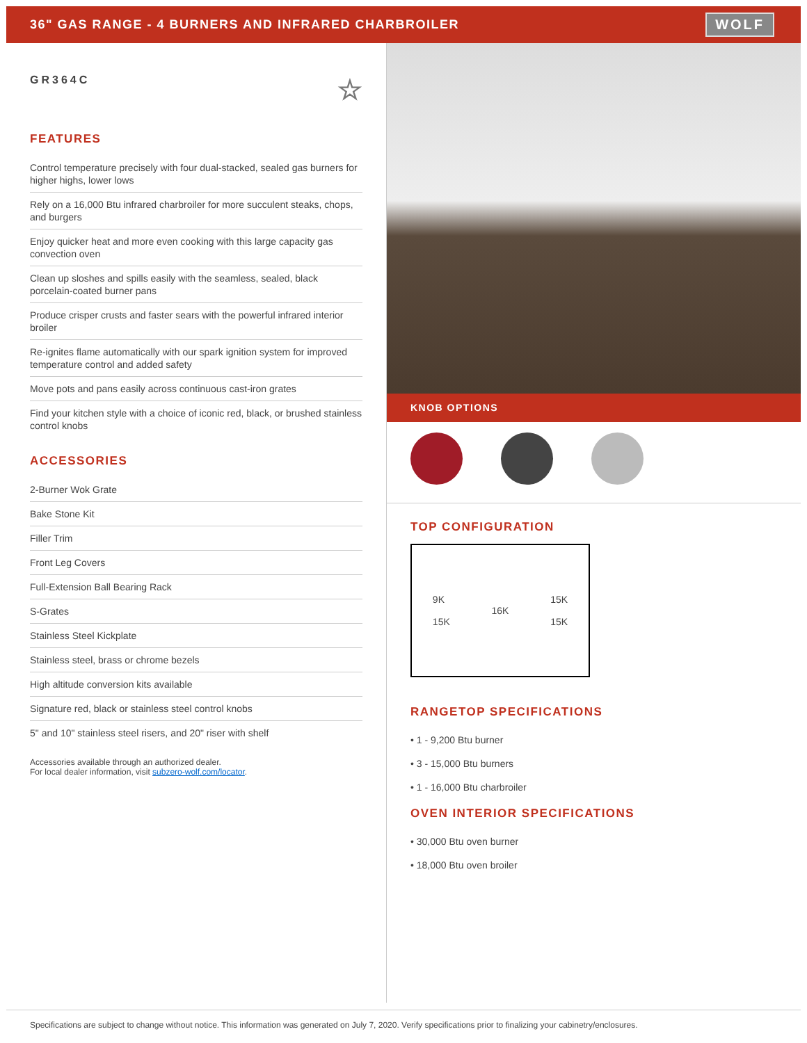36" GAS RANGE - 4 BURNERS AND INFRARED CHARBROILER
WOLF
GR364C ☆
FEATURES
Control temperature precisely with four dual-stacked, sealed gas burners for higher highs, lower lows
Rely on a 16,000 Btu infrared charbroiler for more succulent steaks, chops, and burgers
Enjoy quicker heat and more even cooking with this large capacity gas convection oven
Clean up sloshes and spills easily with the seamless, sealed, black porcelain-coated burner pans
Produce crisper crusts and faster sears with the powerful infrared interior broiler
Re-ignites flame automatically with our spark ignition system for improved temperature control and added safety
Move pots and pans easily across continuous cast-iron grates
Find your kitchen style with a choice of iconic red, black, or brushed stainless control knobs
ACCESSORIES
2-Burner Wok Grate
Bake Stone Kit
Filler Trim
Front Leg Covers
Full-Extension Ball Bearing Rack
S-Grates
Stainless Steel Kickplate
Stainless steel, brass or chrome bezels
High altitude conversion kits available
Signature red, black or stainless steel control knobs
5" and 10" stainless steel risers, and 20" riser with shelf
Accessories available through an authorized dealer.
For local dealer information, visit subzero-wolf.com/locator.
KNOB OPTIONS
TOP CONFIGURATION
9K
15K 16K 15K
15K
RANGETOP SPECIFICATIONS
• 1 - 9,200 Btu burner
• 3 - 15,000 Btu burners
• 1 - 16,000 Btu charbroiler
OVEN INTERIOR SPECIFICATIONS
• 30,000 Btu oven burner
• 18,000 Btu oven broiler
Specifications are subject to change without notice. This information was generated on July 7, 2020. Verify specifications prior to finalizing your cabinetry/enclosures.